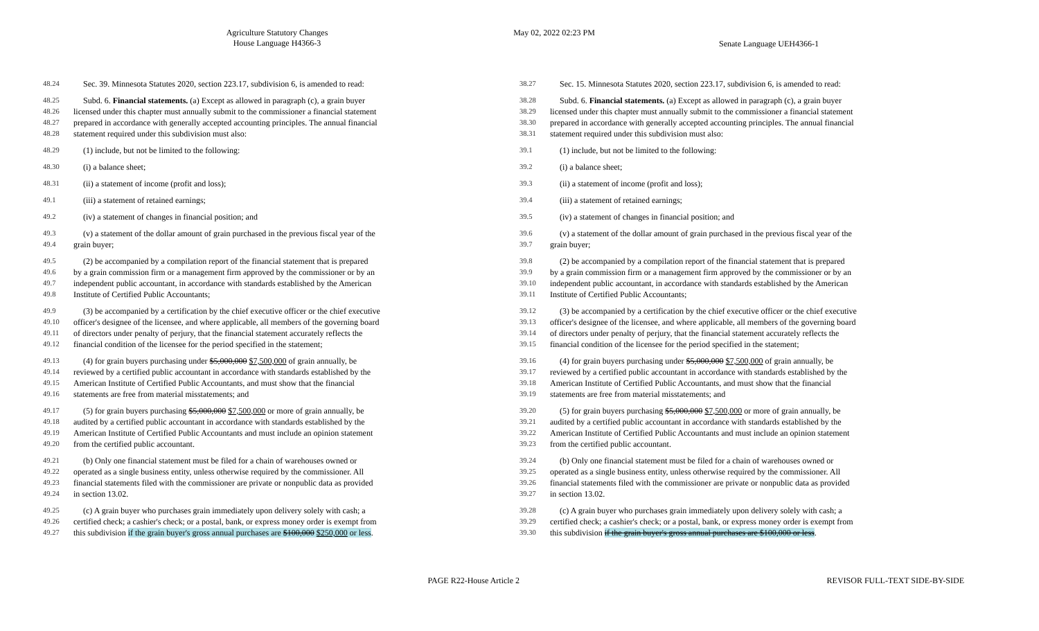Agriculture Statutory Changes
House Language H4366-3
May 02, 2022 02:23 PM
Senate Language UEH4366-1
48.24 Sec. 39. Minnesota Statutes 2020, section 223.17, subdivision 6, is amended to read:
48.25 Subd. 6. Financial statements. (a) Except as allowed in paragraph (c), a grain buyer
48.26 licensed under this chapter must annually submit to the commissioner a financial statement
48.27 prepared in accordance with generally accepted accounting principles. The annual financial
48.28 statement required under this subdivision must also:
48.29 (1) include, but not be limited to the following:
48.30 (i) a balance sheet;
48.31 (ii) a statement of income (profit and loss);
49.1 (iii) a statement of retained earnings;
49.2 (iv) a statement of changes in financial position; and
49.3 (v) a statement of the dollar amount of grain purchased in the previous fiscal year of the
49.4 grain buyer;
49.5 (2) be accompanied by a compilation report of the financial statement that is prepared
49.6 by a grain commission firm or a management firm approved by the commissioner or by an
49.7 independent public accountant, in accordance with standards established by the American
49.8 Institute of Certified Public Accountants;
49.9 (3) be accompanied by a certification by the chief executive officer or the chief executive
49.10 officer's designee of the licensee, and where applicable, all members of the governing board
49.11 of directors under penalty of perjury, that the financial statement accurately reflects the
49.12 financial condition of the licensee for the period specified in the statement;
49.13 (4) for grain buyers purchasing under $5,000,000 $7,500,000 of grain annually, be
49.14 reviewed by a certified public accountant in accordance with standards established by the
49.15 American Institute of Certified Public Accountants, and must show that the financial
49.16 statements are free from material misstatements; and
49.17 (5) for grain buyers purchasing $5,000,000 $7,500,000 or more of grain annually, be
49.18 audited by a certified public accountant in accordance with standards established by the
49.19 American Institute of Certified Public Accountants and must include an opinion statement
49.20 from the certified public accountant.
49.21 (b) Only one financial statement must be filed for a chain of warehouses owned or
49.22 operated as a single business entity, unless otherwise required by the commissioner. All
49.23 financial statements filed with the commissioner are private or nonpublic data as provided
49.24 in section 13.02.
49.25 (c) A grain buyer who purchases grain immediately upon delivery solely with cash; a
49.26 certified check; a cashier's check; or a postal, bank, or express money order is exempt from
49.27 this subdivision if the grain buyer's gross annual purchases are $100,000 $250,000 or less.
38.27 Sec. 15. Minnesota Statutes 2020, section 223.17, subdivision 6, is amended to read:
38.28 Subd. 6. Financial statements. (a) Except as allowed in paragraph (c), a grain buyer
38.29 licensed under this chapter must annually submit to the commissioner a financial statement
38.30 prepared in accordance with generally accepted accounting principles. The annual financial
38.31 statement required under this subdivision must also:
39.1 (1) include, but not be limited to the following:
39.2 (i) a balance sheet;
39.3 (ii) a statement of income (profit and loss);
39.4 (iii) a statement of retained earnings;
39.5 (iv) a statement of changes in financial position; and
39.6 (v) a statement of the dollar amount of grain purchased in the previous fiscal year of the
39.7 grain buyer;
39.8 (2) be accompanied by a compilation report of the financial statement that is prepared
39.9 by a grain commission firm or a management firm approved by the commissioner or by an
39.10 independent public accountant, in accordance with standards established by the American
39.11 Institute of Certified Public Accountants;
39.12 (3) be accompanied by a certification by the chief executive officer or the chief executive
39.13 officer's designee of the licensee, and where applicable, all members of the governing board
39.14 of directors under penalty of perjury, that the financial statement accurately reflects the
39.15 financial condition of the licensee for the period specified in the statement;
39.16 (4) for grain buyers purchasing under $5,000,000 $7,500,000 of grain annually, be
39.17 reviewed by a certified public accountant in accordance with standards established by the
39.18 American Institute of Certified Public Accountants, and must show that the financial
39.19 statements are free from material misstatements; and
39.20 (5) for grain buyers purchasing $5,000,000 $7,500,000 or more of grain annually, be
39.21 audited by a certified public accountant in accordance with standards established by the
39.22 American Institute of Certified Public Accountants and must include an opinion statement
39.23 from the certified public accountant.
39.24 (b) Only one financial statement must be filed for a chain of warehouses owned or
39.25 operated as a single business entity, unless otherwise required by the commissioner. All
39.26 financial statements filed with the commissioner are private or nonpublic data as provided
39.27 in section 13.02.
39.28 (c) A grain buyer who purchases grain immediately upon delivery solely with cash; a
39.29 certified check; a cashier's check; or a postal, bank, or express money order is exempt from
39.30 this subdivision if the grain buyer's gross annual purchases are $100,000 or less.
PAGE R22-House Article 2 REVISOR FULL-TEXT SIDE-BY-SIDE